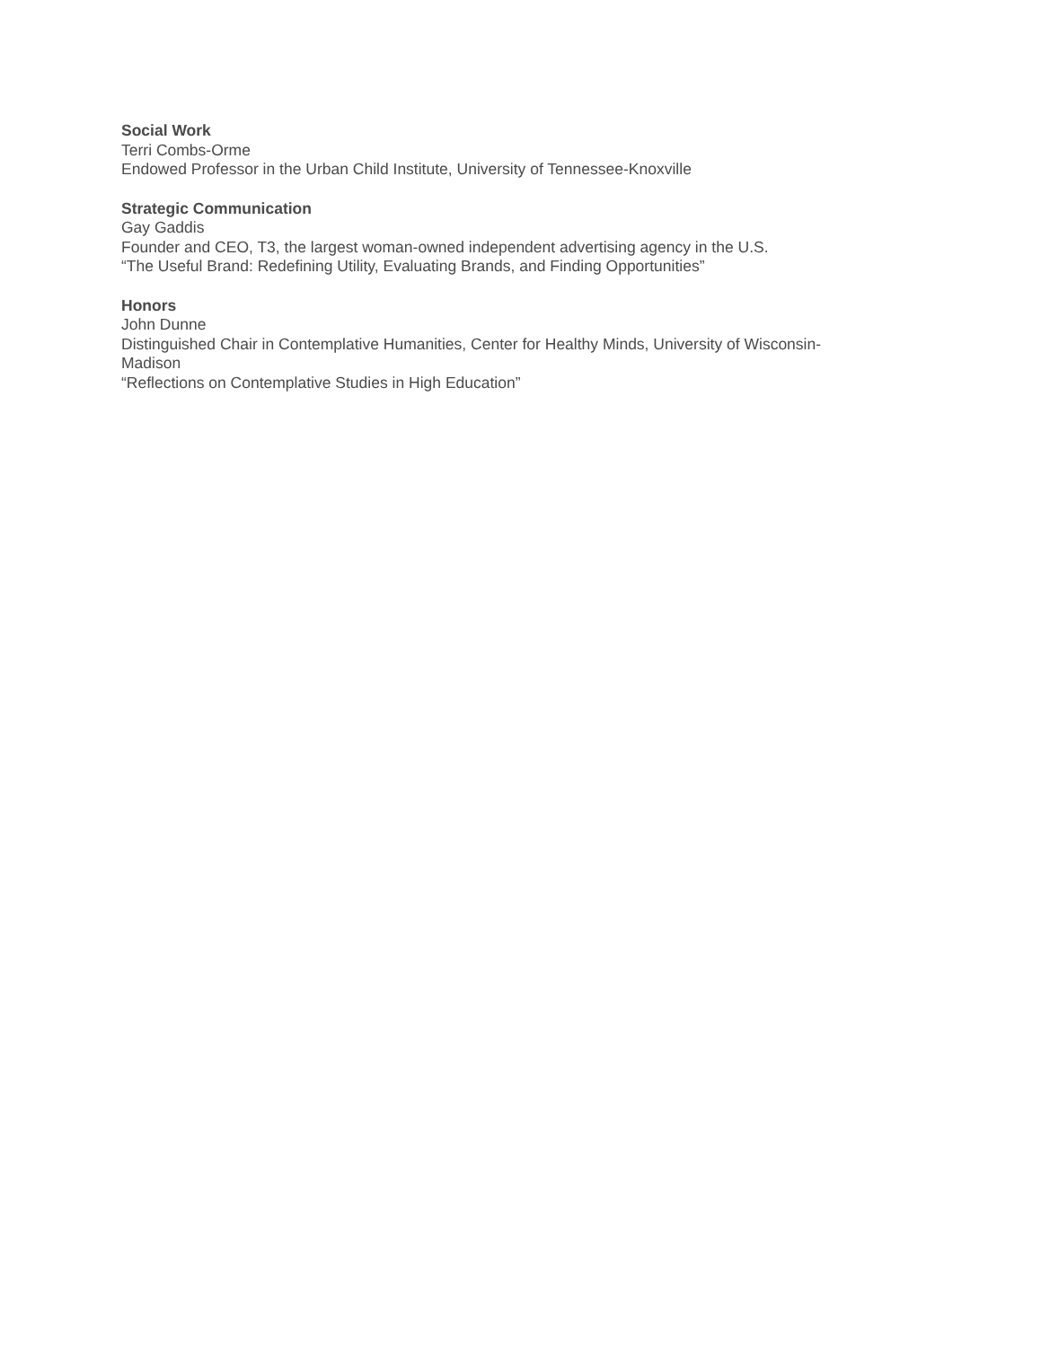Social Work
Terri Combs-Orme
Endowed Professor in the Urban Child Institute, University of Tennessee-Knoxville
Strategic Communication
Gay Gaddis
Founder and CEO, T3, the largest woman-owned independent advertising agency in the U.S.
“The Useful Brand: Redefining Utility, Evaluating Brands, and Finding Opportunities”
Honors
John Dunne
Distinguished Chair in Contemplative Humanities, Center for Healthy Minds, University of Wisconsin-
Madison
“Reflections on Contemplative Studies in High Education”